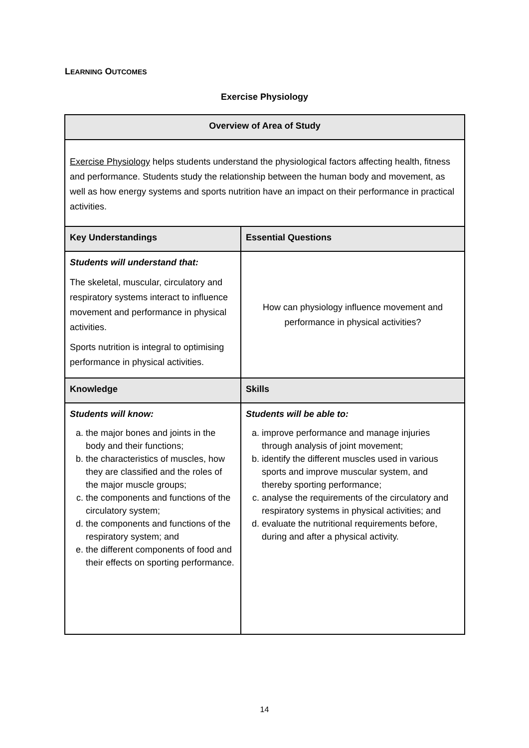LEARNING OUTCOMES
Exercise Physiology
| Overview of Area of Study | |
| --- | --- |
| Exercise Physiology helps students understand the physiological factors affecting health, fitness and performance. Students study the relationship between the human body and movement, as well as how energy systems and sports nutrition have an impact on their performance in practical activities. | |
| Key Understandings | Essential Questions |
| Students will understand that: The skeletal, muscular, circulatory and respiratory systems interact to influence movement and performance in physical activities. Sports nutrition is integral to optimising performance in physical activities. | How can physiology influence movement and performance in physical activities? |
| Knowledge | Skills |
| Students will know: a. the major bones and joints in the body and their functions; b. the characteristics of muscles, how they are classified and the roles of the major muscle groups; c. the components and functions of the circulatory system; d. the components and functions of the respiratory system; and e. the different components of food and their effects on sporting performance. | Students will be able to: a. improve performance and manage injuries through analysis of joint movement; b. identify the different muscles used in various sports and improve muscular system, and thereby sporting performance; c. analyse the requirements of the circulatory and respiratory systems in physical activities; and d. evaluate the nutritional requirements before, during and after a physical activity. |
14